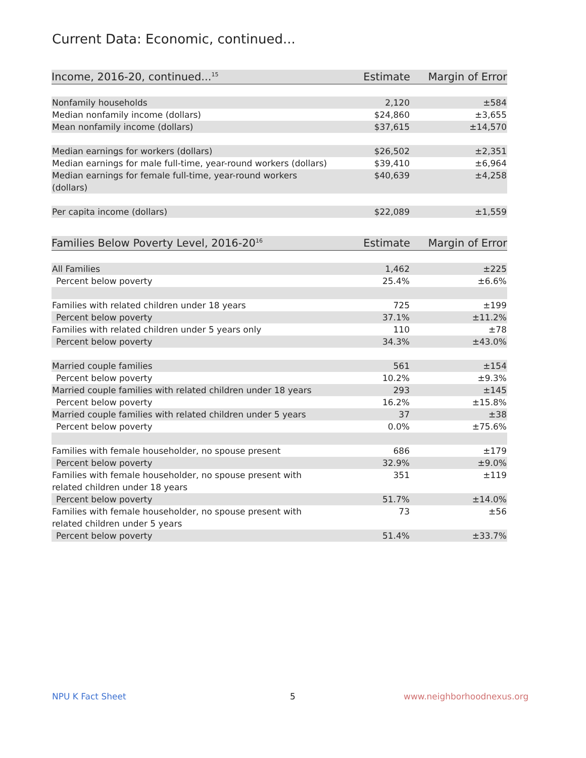Current Data: Economic, continued...
| Income, 2016-20, continued...<sup>15</sup> | Estimate | Margin of Error |
| --- | --- | --- |
| Nonfamily households | 2,120 | ±584 |
| Median nonfamily income (dollars) | $24,860 | ±3,655 |
| Mean nonfamily income (dollars) | $37,615 | ±14,570 |
| Median earnings for workers (dollars) | $26,502 | ±2,351 |
| Median earnings for male full-time, year-round workers (dollars) | $39,410 | ±6,964 |
| Median earnings for female full-time, year-round workers (dollars) | $40,639 | ±4,258 |
| Per capita income (dollars) | $22,089 | ±1,559 |
| Families Below Poverty Level, 2016-20<sup>16</sup> | Estimate | Margin of Error |
| --- | --- | --- |
| All Families | 1,462 | ±225 |
| Percent below poverty | 25.4% | ±6.6% |
| Families with related children under 18 years | 725 | ±199 |
| Percent below poverty | 37.1% | ±11.2% |
| Families with related children under 5 years only | 110 | ±78 |
| Percent below poverty | 34.3% | ±43.0% |
| Married couple families | 561 | ±154 |
| Percent below poverty | 10.2% | ±9.3% |
| Married couple families with related children under 18 years | 293 | ±145 |
| Percent below poverty | 16.2% | ±15.8% |
| Married couple families with related children under 5 years | 37 | ±38 |
| Percent below poverty | 0.0% | ±75.6% |
| Families with female householder, no spouse present | 686 | ±179 |
| Percent below poverty | 32.9% | ±9.0% |
| Families with female householder, no spouse present with related children under 18 years | 351 | ±119 |
| Percent below poverty | 51.7% | ±14.0% |
| Families with female householder, no spouse present with related children under 5 years | 73 | ±56 |
| Percent below poverty | 51.4% | ±33.7% |
NPU K Fact Sheet 5 www.neighborhoodnexus.org